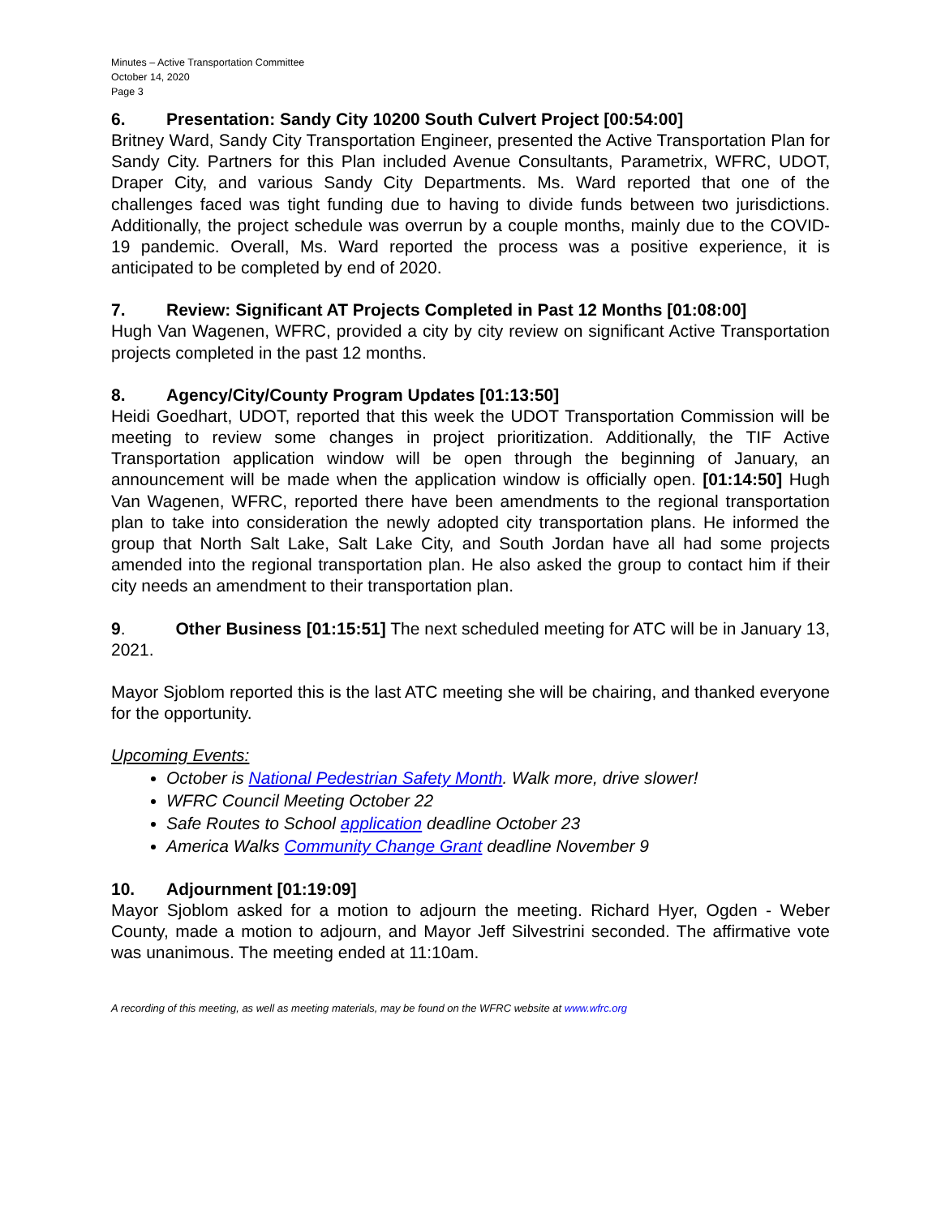Minutes – Active Transportation Committee
October 14, 2020
Page 3
6. Presentation: Sandy City 10200 South Culvert Project [00:54:00]
Britney Ward, Sandy City Transportation Engineer, presented the Active Transportation Plan for Sandy City. Partners for this Plan included Avenue Consultants, Parametrix, WFRC, UDOT, Draper City, and various Sandy City Departments. Ms. Ward reported that one of the challenges faced was tight funding due to having to divide funds between two jurisdictions. Additionally, the project schedule was overrun by a couple months, mainly due to the COVID-19 pandemic. Overall, Ms. Ward reported the process was a positive experience, it is anticipated to be completed by end of 2020.
7. Review: Significant AT Projects Completed in Past 12 Months [01:08:00]
Hugh Van Wagenen, WFRC, provided a city by city review on significant Active Transportation projects completed in the past 12 months.
8. Agency/City/County Program Updates [01:13:50]
Heidi Goedhart, UDOT, reported that this week the UDOT Transportation Commission will be meeting to review some changes in project prioritization. Additionally, the TIF Active Transportation application window will be open through the beginning of January, an announcement will be made when the application window is officially open. [01:14:50] Hugh Van Wagenen, WFRC, reported there have been amendments to the regional transportation plan to take into consideration the newly adopted city transportation plans. He informed the group that North Salt Lake, Salt Lake City, and South Jordan have all had some projects amended into the regional transportation plan. He also asked the group to contact him if their city needs an amendment to their transportation plan.
9. Other Business [01:15:51] The next scheduled meeting for ATC will be in January 13, 2021.
Mayor Sjoblom reported this is the last ATC meeting she will be chairing, and thanked everyone for the opportunity.
Upcoming Events:
October is National Pedestrian Safety Month. Walk more, drive slower!
WFRC Council Meeting October 22
Safe Routes to School application deadline October 23
America Walks Community Change Grant deadline November 9
10. Adjournment [01:19:09]
Mayor Sjoblom asked for a motion to adjourn the meeting. Richard Hyer, Ogden - Weber County, made a motion to adjourn, and Mayor Jeff Silvestrini seconded. The affirmative vote was unanimous. The meeting ended at 11:10am.
A recording of this meeting, as well as meeting materials, may be found on the WFRC website at www.wfrc.org